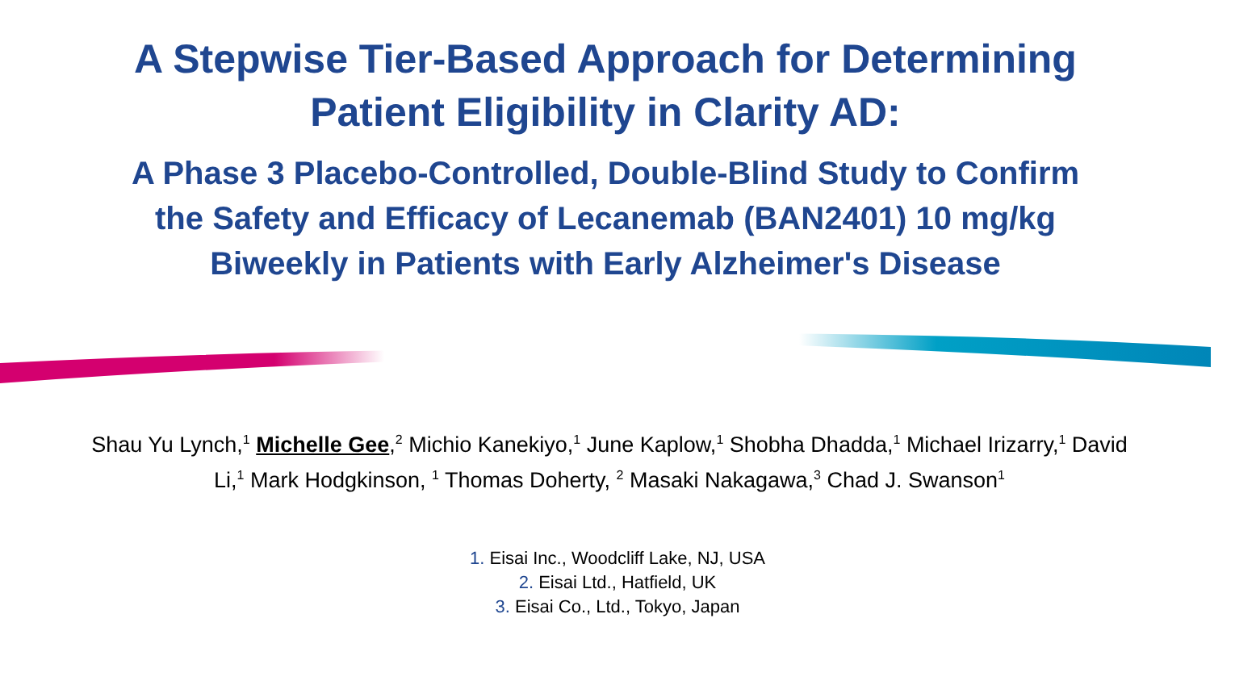A Stepwise Tier-Based Approach for Determining
Patient Eligibility in Clarity AD:
A Phase 3 Placebo-Controlled, Double-Blind Study to Confirm
the Safety and Efficacy of Lecanemab (BAN2401) 10 mg/kg
Biweekly in Patients with Early Alzheimer's Disease
Shau Yu Lynch,<sup>1</sup> Michelle Gee,<sup>2</sup> Michio Kanekiyo,<sup>1</sup> June Kaplow,<sup>1</sup> Shobha Dhadda,<sup>1</sup> Michael Irizarry,<sup>1</sup> David Li,<sup>1</sup> Mark Hodgkinson, <sup>1</sup> Thomas Doherty, <sup>2</sup> Masaki Nakagawa,<sup>3</sup> Chad J. Swanson<sup>1</sup>
1. Eisai Inc., Woodcliff Lake, NJ, USA
2. Eisai Ltd., Hatfield, UK
3. Eisai Co., Ltd., Tokyo, Japan